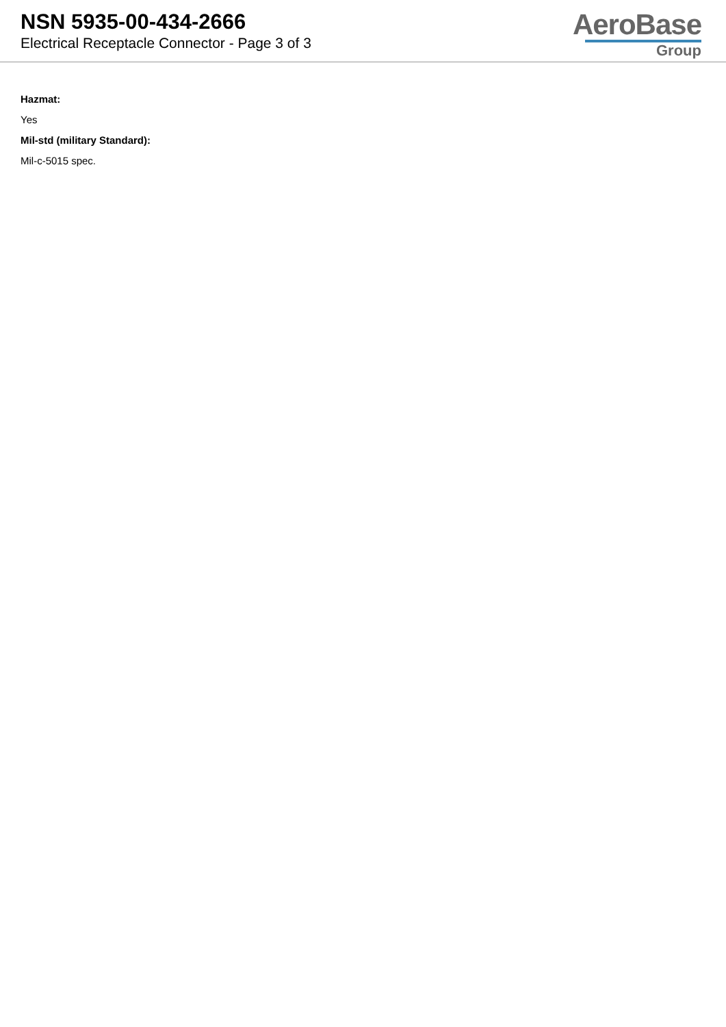NSN 5935-00-434-2666
Electrical Receptacle Connector - Page 3 of 3
AeroBase
Group
Hazmat:
Yes
Mil-std (military Standard):
Mil-c-5015 spec.